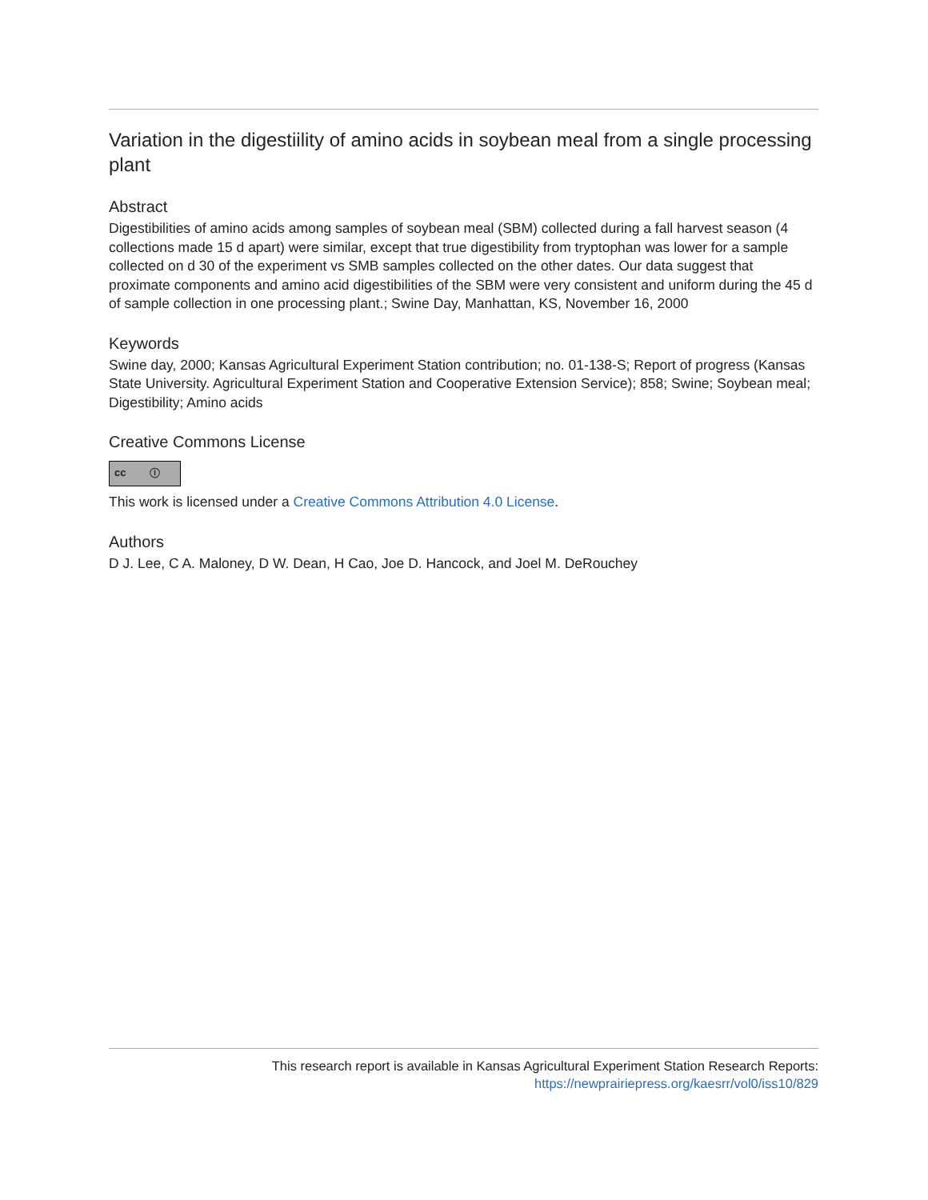Variation in the digestiility of amino acids in soybean meal from a single processing plant
Abstract
Digestibilities of amino acids among samples of soybean meal (SBM) collected during a fall harvest season (4 collections made 15 d apart) were similar, except that true digestibility from tryptophan was lower for a sample collected on d 30 of the experiment vs SMB samples collected on the other dates. Our data suggest that proximate components and amino acid digestibilities of the SBM were very consistent and uniform during the 45 d of sample collection in one processing plant.; Swine Day, Manhattan, KS, November 16, 2000
Keywords
Swine day, 2000; Kansas Agricultural Experiment Station contribution; no. 01-138-S; Report of progress (Kansas State University. Agricultural Experiment Station and Cooperative Extension Service); 858; Swine; Soybean meal; Digestibility; Amino acids
Creative Commons License
cc ⓘ
This work is licensed under a Creative Commons Attribution 4.0 License.
Authors
D J. Lee, C A. Maloney, D W. Dean, H Cao, Joe D. Hancock, and Joel M. DeRouchey
This research report is available in Kansas Agricultural Experiment Station Research Reports:
https://newprairiepress.org/kaesrr/vol0/iss10/829